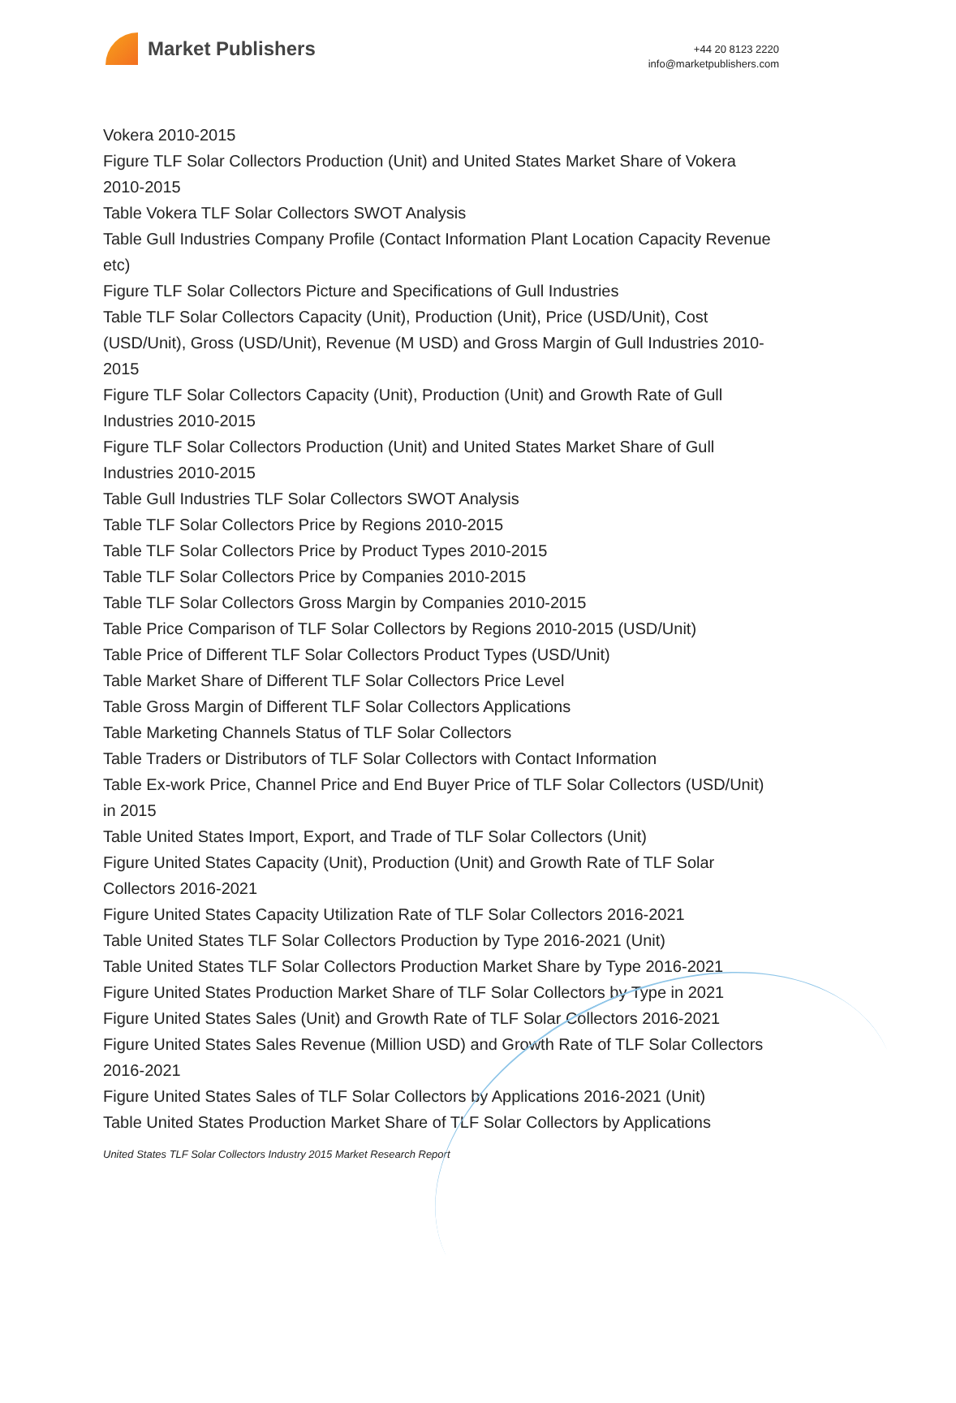Market Publishers
+44 20 8123 2220
info@marketpublishers.com
Vokera 2010-2015
Figure TLF Solar Collectors Production (Unit) and United States Market Share of Vokera 2010-2015
Table Vokera TLF Solar Collectors SWOT Analysis
Table Gull Industries Company Profile (Contact Information Plant Location Capacity Revenue etc)
Figure TLF Solar Collectors Picture and Specifications of Gull Industries
Table TLF Solar Collectors Capacity (Unit), Production (Unit), Price (USD/Unit), Cost (USD/Unit), Gross (USD/Unit), Revenue (M USD) and Gross Margin of Gull Industries 2010-2015
Figure TLF Solar Collectors Capacity (Unit), Production (Unit) and Growth Rate of Gull Industries 2010-2015
Figure TLF Solar Collectors Production (Unit) and United States Market Share of Gull Industries 2010-2015
Table Gull Industries TLF Solar Collectors SWOT Analysis
Table TLF Solar Collectors Price by Regions 2010-2015
Table TLF Solar Collectors Price by Product Types 2010-2015
Table TLF Solar Collectors Price by Companies 2010-2015
Table TLF Solar Collectors Gross Margin by Companies 2010-2015
Table Price Comparison of TLF Solar Collectors by Regions 2010-2015 (USD/Unit)
Table Price of Different TLF Solar Collectors Product Types (USD/Unit)
Table Market Share of Different TLF Solar Collectors Price Level
Table Gross Margin of Different TLF Solar Collectors Applications
Table Marketing Channels Status of TLF Solar Collectors
Table Traders or Distributors of TLF Solar Collectors with Contact Information
Table Ex-work Price, Channel Price and End Buyer Price of TLF Solar Collectors (USD/Unit) in 2015
Table United States Import, Export, and Trade of TLF Solar Collectors (Unit)
Figure United States Capacity (Unit), Production (Unit) and Growth Rate of TLF Solar Collectors 2016-2021
Figure United States Capacity Utilization Rate of TLF Solar Collectors 2016-2021
Table United States TLF Solar Collectors Production by Type 2016-2021 (Unit)
Table United States TLF Solar Collectors Production Market Share by Type 2016-2021
Figure United States Production Market Share of TLF Solar Collectors by Type in 2021
Figure United States Sales (Unit) and Growth Rate of TLF Solar Collectors 2016-2021
Figure United States Sales Revenue (Million USD) and Growth Rate of TLF Solar Collectors 2016-2021
Figure United States Sales of TLF Solar Collectors by Applications 2016-2021 (Unit)
Table United States Production Market Share of TLF Solar Collectors by Applications
United States TLF Solar Collectors Industry 2015 Market Research Report